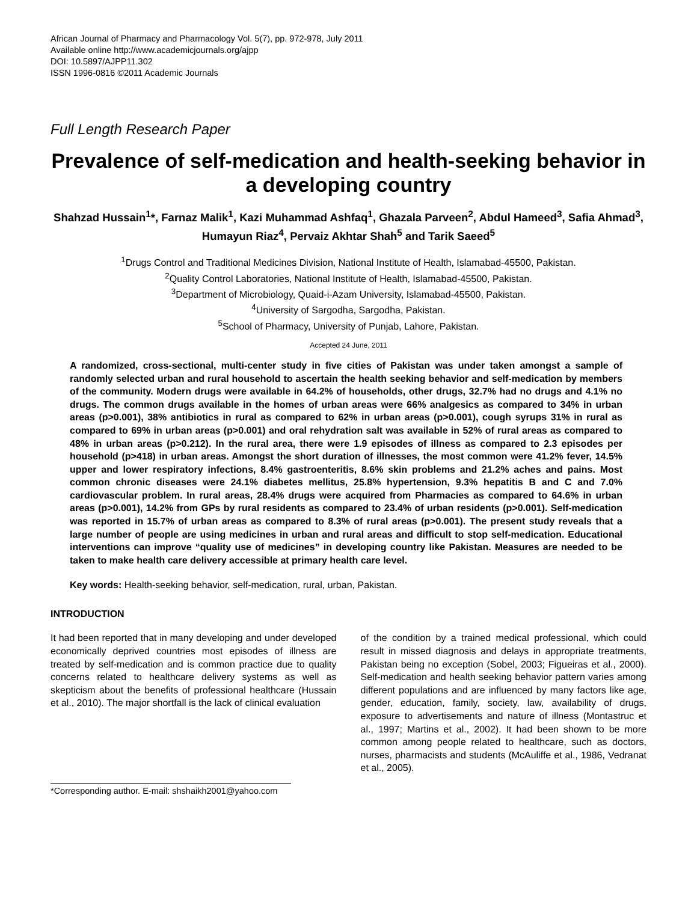African Journal of Pharmacy and Pharmacology Vol. 5(7), pp. 972-978, July 2011
Available online http://www.academicjournals.org/ajpp
DOI: 10.5897/AJPP11.302
ISSN 1996-0816 ©2011 Academic Journals
Full Length Research Paper
Prevalence of self-medication and health-seeking behavior in a developing country
Shahzad Hussain<sup>1</sup>*, Farnaz Malik<sup>1</sup>, Kazi Muhammad Ashfaq<sup>1</sup>, Ghazala Parveen<sup>2</sup>, Abdul Hameed<sup>3</sup>, Safia Ahmad<sup>3</sup>, Humayun Riaz<sup>4</sup>, Pervaiz Akhtar Shah<sup>5</sup> and Tarik Saeed<sup>5</sup>
<sup>1</sup> Drugs Control and Traditional Medicines Division, National Institute of Health, Islamabad-45500, Pakistan.
<sup>2</sup> Quality Control Laboratories, National Institute of Health, Islamabad-45500, Pakistan.
<sup>3</sup> Department of Microbiology, Quaid-i-Azam University, Islamabad-45500, Pakistan.
<sup>4</sup> University of Sargodha, Sargodha, Pakistan.
<sup>5</sup> School of Pharmacy, University of Punjab, Lahore, Pakistan.
Accepted 24 June, 2011
A randomized, cross-sectional, multi-center study in five cities of Pakistan was under taken amongst a sample of randomly selected urban and rural household to ascertain the health seeking behavior and self-medication by members of the community. Modern drugs were available in 64.2% of households, other drugs, 32.7% had no drugs and 4.1% no drugs. The common drugs available in the homes of urban areas were 66% analgesics as compared to 34% in urban areas (p>0.001), 38% antibiotics in rural as compared to 62% in urban areas (p>0.001), cough syrups 31% in rural as compared to 69% in urban areas (p>0.001) and oral rehydration salt was available in 52% of rural areas as compared to 48% in urban areas (p>0.212). In the rural area, there were 1.9 episodes of illness as compared to 2.3 episodes per household (p>418) in urban areas. Amongst the short duration of illnesses, the most common were 41.2% fever, 14.5% upper and lower respiratory infections, 8.4% gastroenteritis, 8.6% skin problems and 21.2% aches and pains. Most common chronic diseases were 24.1% diabetes mellitus, 25.8% hypertension, 9.3% hepatitis B and C and 7.0% cardiovascular problem. In rural areas, 28.4% drugs were acquired from Pharmacies as compared to 64.6% in urban areas (p>0.001), 14.2% from GPs by rural residents as compared to 23.4% of urban residents (p>0.001). Self-medication was reported in 15.7% of urban areas as compared to 8.3% of rural areas (p>0.001). The present study reveals that a large number of people are using medicines in urban and rural areas and difficult to stop self-medication. Educational interventions can improve “quality use of medicines” in developing country like Pakistan. Measures are needed to be taken to make health care delivery accessible at primary health care level.
Key words: Health-seeking behavior, self-medication, rural, urban, Pakistan.
INTRODUCTION
It had been reported that in many developing and under developed economically deprived countries most episodes of illness are treated by self-medication and is common practice due to quality concerns related to healthcare delivery systems as well as skepticism about the benefits of professional healthcare (Hussain et al., 2010). The major shortfall is the lack of clinical evaluation
*Corresponding author. E-mail: shshaikh2001@yahoo.com
of the condition by a trained medical professional, which could result in missed diagnosis and delays in appropriate treatments, Pakistan being no exception (Sobel, 2003; Figueiras et al., 2000). Self-medication and health seeking behavior pattern varies among different populations and are influenced by many factors like age, gender, education, family, society, law, availability of drugs, exposure to advertisements and nature of illness (Montastruc et al., 1997; Martins et al., 2002). It had been shown to be more common among people related to healthcare, such as doctors, nurses, pharmacists and students (McAuliffe et al., 1986, Vedranat et al., 2005).